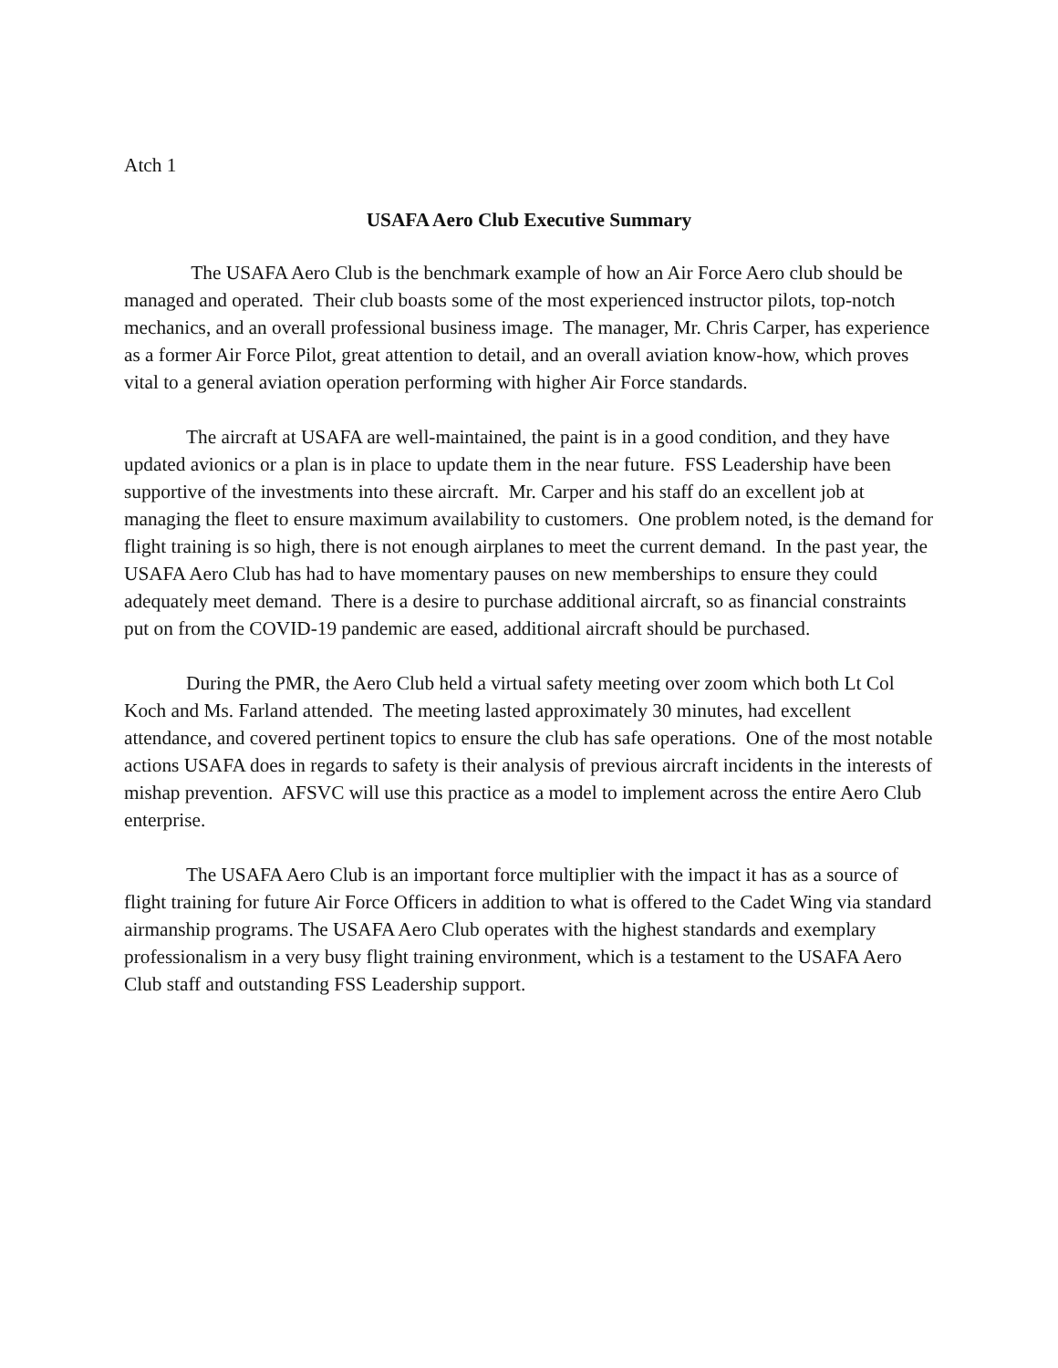Atch 1
USAFA Aero Club Executive Summary
The USAFA Aero Club is the benchmark example of how an Air Force Aero club should be managed and operated. Their club boasts some of the most experienced instructor pilots, top-notch mechanics, and an overall professional business image. The manager, Mr. Chris Carper, has experience as a former Air Force Pilot, great attention to detail, and an overall aviation know-how, which proves vital to a general aviation operation performing with higher Air Force standards.
The aircraft at USAFA are well-maintained, the paint is in a good condition, and they have updated avionics or a plan is in place to update them in the near future. FSS Leadership have been supportive of the investments into these aircraft. Mr. Carper and his staff do an excellent job at managing the fleet to ensure maximum availability to customers. One problem noted, is the demand for flight training is so high, there is not enough airplanes to meet the current demand. In the past year, the USAFA Aero Club has had to have momentary pauses on new memberships to ensure they could adequately meet demand. There is a desire to purchase additional aircraft, so as financial constraints put on from the COVID-19 pandemic are eased, additional aircraft should be purchased.
During the PMR, the Aero Club held a virtual safety meeting over zoom which both Lt Col Koch and Ms. Farland attended. The meeting lasted approximately 30 minutes, had excellent attendance, and covered pertinent topics to ensure the club has safe operations. One of the most notable actions USAFA does in regards to safety is their analysis of previous aircraft incidents in the interests of mishap prevention. AFSVC will use this practice as a model to implement across the entire Aero Club enterprise.
The USAFA Aero Club is an important force multiplier with the impact it has as a source of flight training for future Air Force Officers in addition to what is offered to the Cadet Wing via standard airmanship programs. The USAFA Aero Club operates with the highest standards and exemplary professionalism in a very busy flight training environment, which is a testament to the USAFA Aero Club staff and outstanding FSS Leadership support.